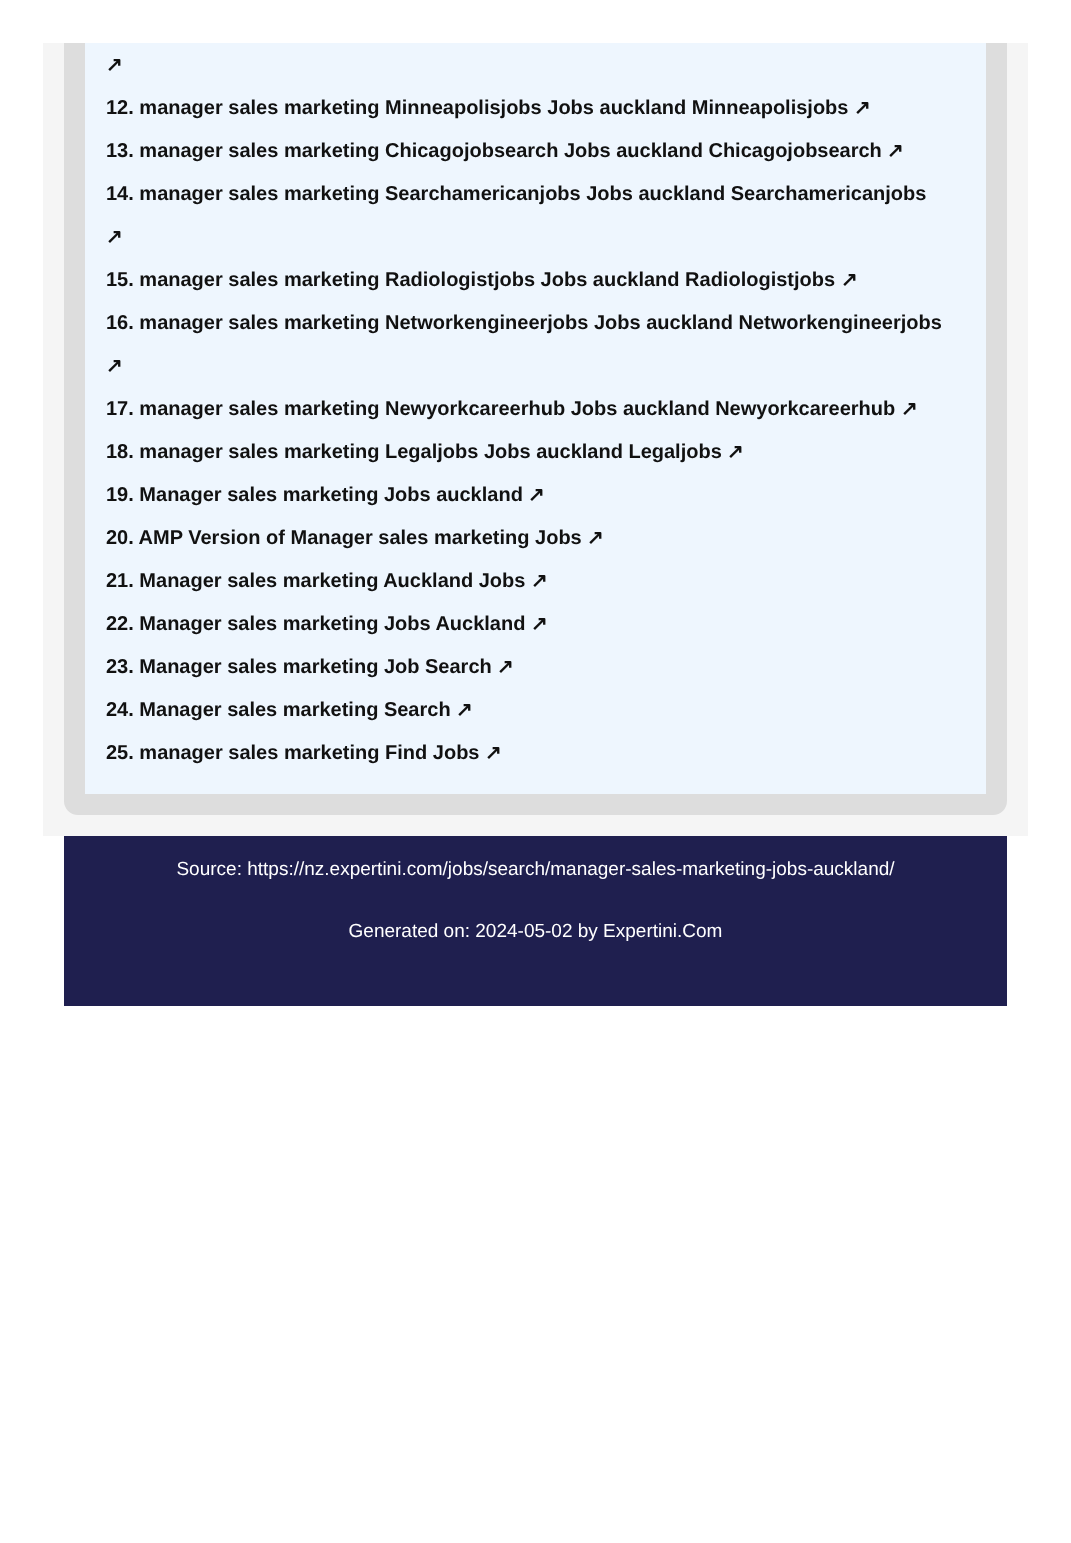↗
12. manager sales marketing Minneapolisjobs Jobs auckland Minneapolisjobs ↗
13. manager sales marketing Chicagojobsearch Jobs auckland Chicagojobsearch ↗
14. manager sales marketing Searchamericanjobs Jobs auckland Searchamericanjobs
↗
15. manager sales marketing Radiologistjobs Jobs auckland Radiologistjobs ↗
16. manager sales marketing Networkengineerjobs Jobs auckland Networkengineerjobs
↗
17. manager sales marketing Newyorkcareerhub Jobs auckland Newyorkcareerhub ↗
18. manager sales marketing Legaljobs Jobs auckland Legaljobs ↗
19. Manager sales marketing Jobs auckland ↗
20. AMP Version of Manager sales marketing Jobs ↗
21. Manager sales marketing Auckland Jobs ↗
22. Manager sales marketing Jobs Auckland ↗
23. Manager sales marketing Job Search ↗
24. Manager sales marketing Search ↗
25. manager sales marketing Find Jobs ↗
Source: https://nz.expertini.com/jobs/search/manager-sales-marketing-jobs-auckland/
Generated on: 2024-05-02 by Expertini.Com